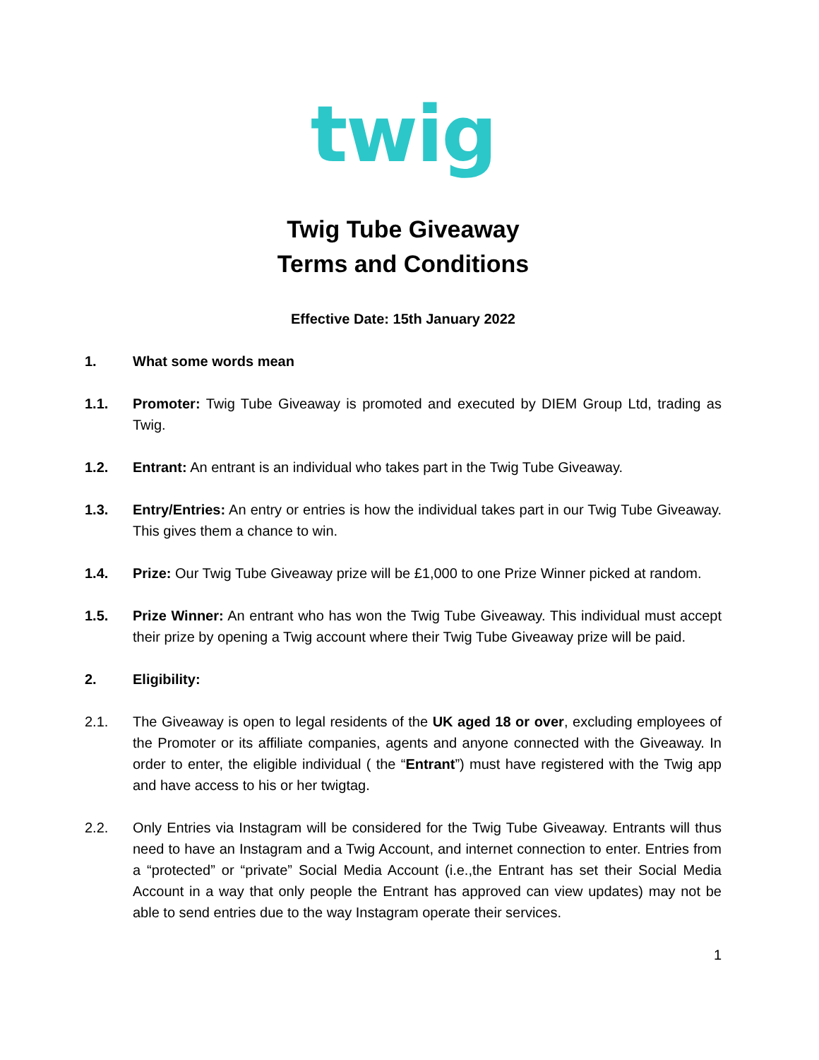twig
Twig Tube Giveaway
Terms and Conditions
Effective Date: 15th January 2022
1. What some words mean
1.1. Promoter: Twig Tube Giveaway is promoted and executed by DIEM Group Ltd, trading as Twig.
1.2. Entrant: An entrant is an individual who takes part in the Twig Tube Giveaway.
1.3. Entry/Entries: An entry or entries is how the individual takes part in our Twig Tube Giveaway. This gives them a chance to win.
1.4. Prize: Our Twig Tube Giveaway prize will be £1,000 to one Prize Winner picked at random.
1.5. Prize Winner: An entrant who has won the Twig Tube Giveaway. This individual must accept their prize by opening a Twig account where their Twig Tube Giveaway prize will be paid.
2. Eligibility:
2.1. The Giveaway is open to legal residents of the UK aged 18 or over, excluding employees of the Promoter or its affiliate companies, agents and anyone connected with the Giveaway. In order to enter, the eligible individual ( the “Entrant”) must have registered with the Twig app and have access to his or her twigtag.
2.2. Only Entries via Instagram will be considered for the Twig Tube Giveaway. Entrants will thus need to have an Instagram and a Twig Account, and internet connection to enter. Entries from a “protected” or “private” Social Media Account (i.e.,the Entrant has set their Social Media Account in a way that only people the Entrant has approved can view updates) may not be able to send entries due to the way Instagram operate their services.
1